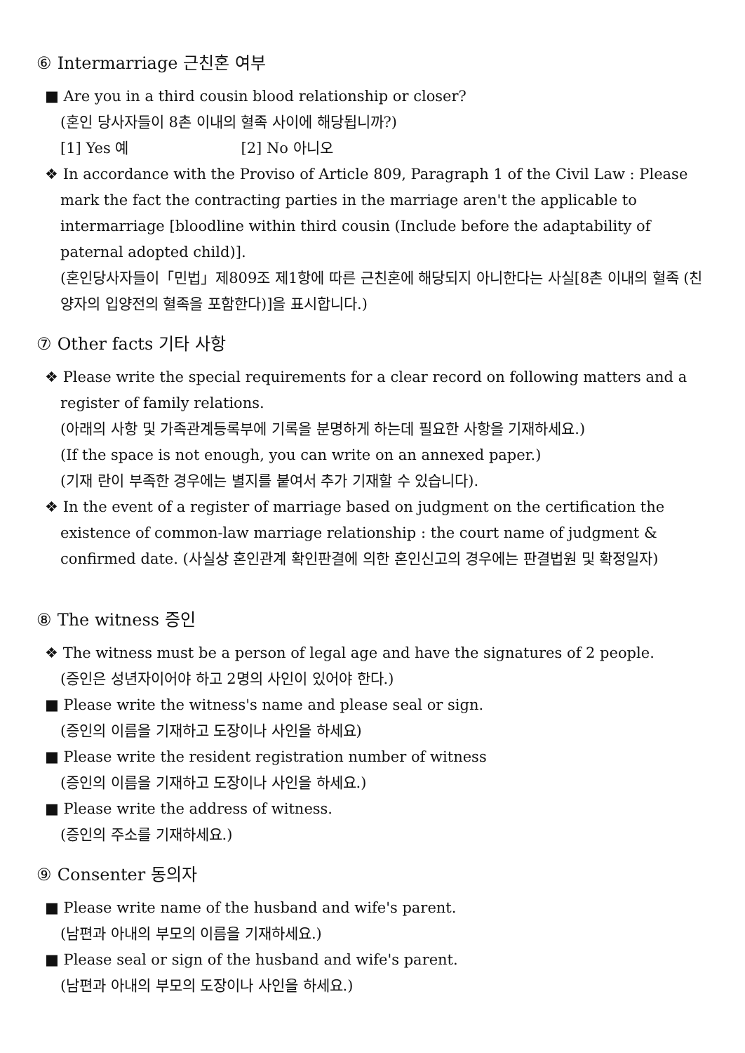⑥ Intermarriage 근친혼 여부
■ Are you in a third cousin blood relationship or closer?
(혼인 당사자들이 8촌 이내의 혈족 사이에 해당됩니까?)
[1] Yes 예 [2] No 아니오
❖ In accordance with the Proviso of Article 809, Paragraph 1 of the Civil Law : Please mark the fact the contracting parties in the marriage aren't the applicable to intermarriage [bloodline within third cousin (Include before the adaptability of paternal adopted child)].
(혼인당사자들이「민법」제809조 제1항에 따른 근친혼에 해당되지 아니한다는 사실[8촌 이내의 혈족 (친양자의 입양전의 혈족을 포함한다)]을 표시합니다.)
⑦ Other facts 기타 사항
❖ Please write the special requirements for a clear record on following matters and a register of family relations.
(아래의 사항 및 가족관계등록부에 기록을 분명하게 하는데 필요한 사항을 기재하세요.)
(If the space is not enough, you can write on an annexed paper.)
(기재 란이 부족한 경우에는 별지를 붙여서 추가 기재할 수 있습니다).
❖ In the event of a register of marriage based on judgment on the certification the existence of common-law marriage relationship : the court name of judgment & confirmed date. (사실상 혼인관계 확인판결에 의한 혼인신고의 경우에는 판결법원 및 확정일자)
⑧ The witness 증인
❖ The witness must be a person of legal age and have the signatures of 2 people.
(증인은 성년자이어야 하고 2명의 사인이 있어야 한다.)
■ Please write the witness's name and please seal or sign.
(증인의 이름을 기재하고 도장이나 사인을 하세요)
■ Please write the resident registration number of witness
(증인의 이름을 기재하고 도장이나 사인을 하세요.)
■ Please write the address of witness.
(증인의 주소를 기재하세요.)
⑨ Consenter 동의자
■ Please write name of the husband and wife's parent.
(남편과 아내의 부모의 이름을 기재하세요.)
■ Please seal or sign of the husband and wife's parent.
(남편과 아내의 부모의 도장이나 사인을 하세요.)